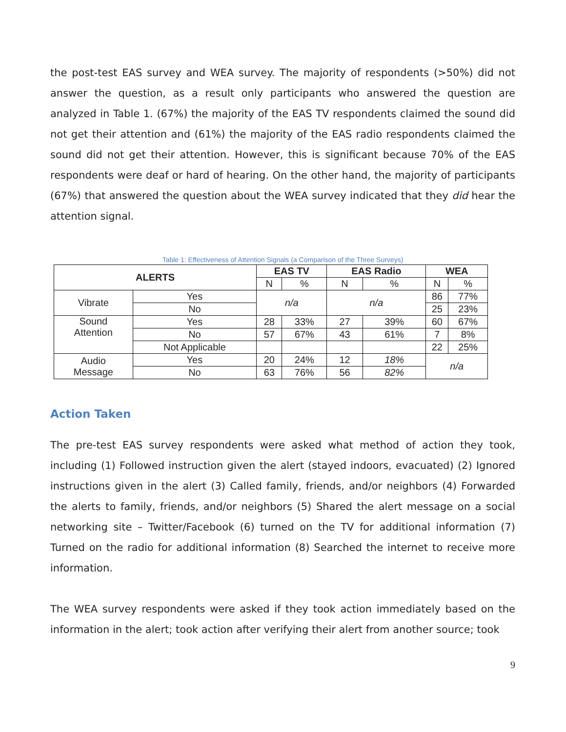the post-test EAS survey and WEA survey. The majority of respondents (>50%) did not answer the question, as a result only participants who answered the question are analyzed in Table 1. (67%) the majority of the EAS TV respondents claimed the sound did not get their attention and (61%) the majority of the EAS radio respondents claimed the sound did not get their attention. However, this is significant because 70% of the EAS respondents were deaf or hard of hearing. On the other hand, the majority of participants (67%) that answered the question about the WEA survey indicated that they did hear the attention signal.
Table 1: Effectiveness of Attention Signals (a Comparison of the Three Surveys)
| ALERTS | | EAS TV | | EAS Radio | | WEA | |
| --- | --- | --- | --- | --- | --- | --- | --- |
| | | N | % | N | % | N | % |
| Vibrate | Yes | n/a | | n/a | | 86 | 77% |
| | No | | | | | 25 | 23% |
| Sound Attention | Yes | 28 | 33% | 27 | 39% | 60 | 67% |
| | No | 57 | 67% | 43 | 61% | 7 | 8% |
| | Not Applicable | | | | | 22 | 25% |
| Audio Message | Yes | 20 | 24% | 12 | 18% | n/a | |
| | No | 63 | 76% | 56 | 82% | | |
Action Taken
The pre-test EAS survey respondents were asked what method of action they took, including (1) Followed instruction given the alert (stayed indoors, evacuated) (2) Ignored instructions given in the alert (3) Called family, friends, and/or neighbors (4) Forwarded the alerts to family, friends, and/or neighbors (5) Shared the alert message on a social networking site – Twitter/Facebook (6) turned on the TV for additional information (7) Turned on the radio for additional information (8) Searched the internet to receive more information.
The WEA survey respondents were asked if they took action immediately based on the information in the alert; took action after verifying their alert from another source; took
9